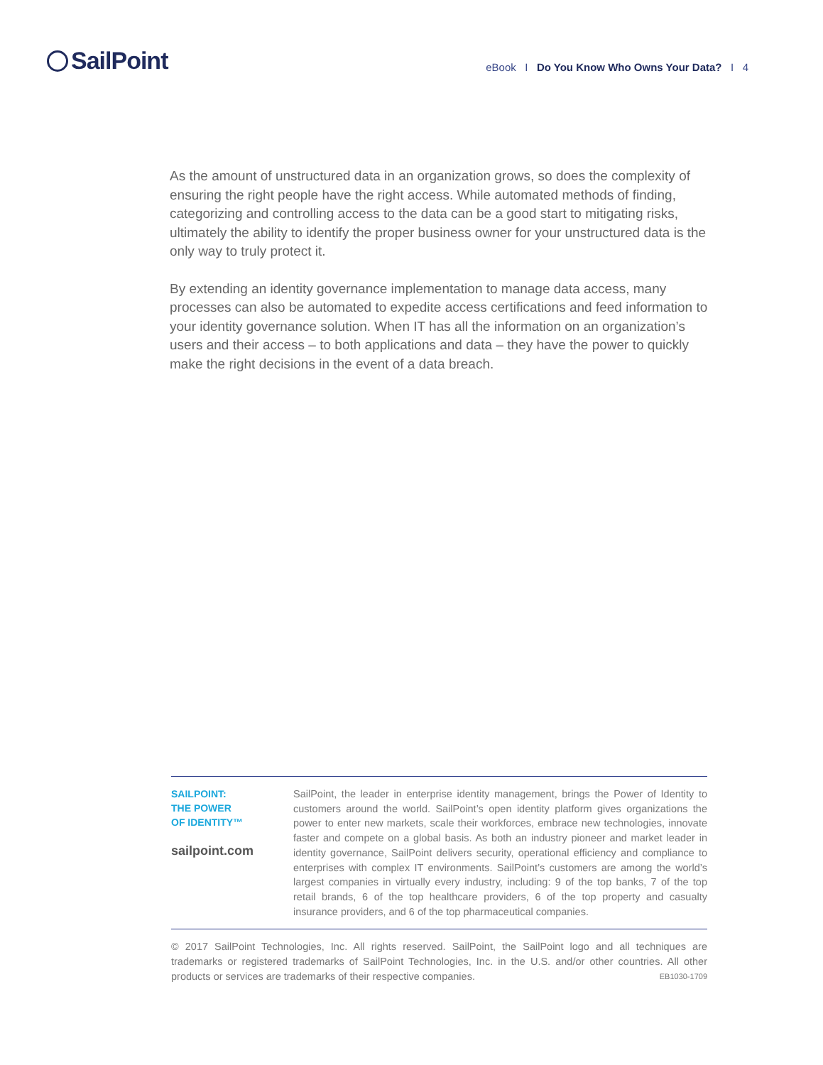SailPoint
eBook I Do You Know Who Owns Your Data? I 4
As the amount of unstructured data in an organization grows, so does the complexity of ensuring the right people have the right access. While automated methods of finding, categorizing and controlling access to the data can be a good start to mitigating risks, ultimately the ability to identify the proper business owner for your unstructured data is the only way to truly protect it.
By extending an identity governance implementation to manage data access, many processes can also be automated to expedite access certifications and feed information to your identity governance solution. When IT has all the information on an organization’s users and their access – to both applications and data – they have the power to quickly make the right decisions in the event of a data breach.
SAILPOINT:
THE POWER
OF IDENTITY™
sailpoint.com
SailPoint, the leader in enterprise identity management, brings the Power of Identity to customers around the world. SailPoint’s open identity platform gives organizations the power to enter new markets, scale their workforces, embrace new technologies, innovate faster and compete on a global basis. As both an industry pioneer and market leader in identity governance, SailPoint delivers security, operational efficiency and compliance to enterprises with complex IT environments. SailPoint’s customers are among the world’s largest companies in virtually every industry, including: 9 of the top banks, 7 of the top retail brands, 6 of the top healthcare providers, 6 of the top property and casualty insurance providers, and 6 of the top pharmaceutical companies.
© 2017 SailPoint Technologies, Inc. All rights reserved. SailPoint, the SailPoint logo and all techniques are trademarks or registered trademarks of SailPoint Technologies, Inc. in the U.S. and/or other countries. All other products or services are trademarks of their respective companies. EB1030-1709